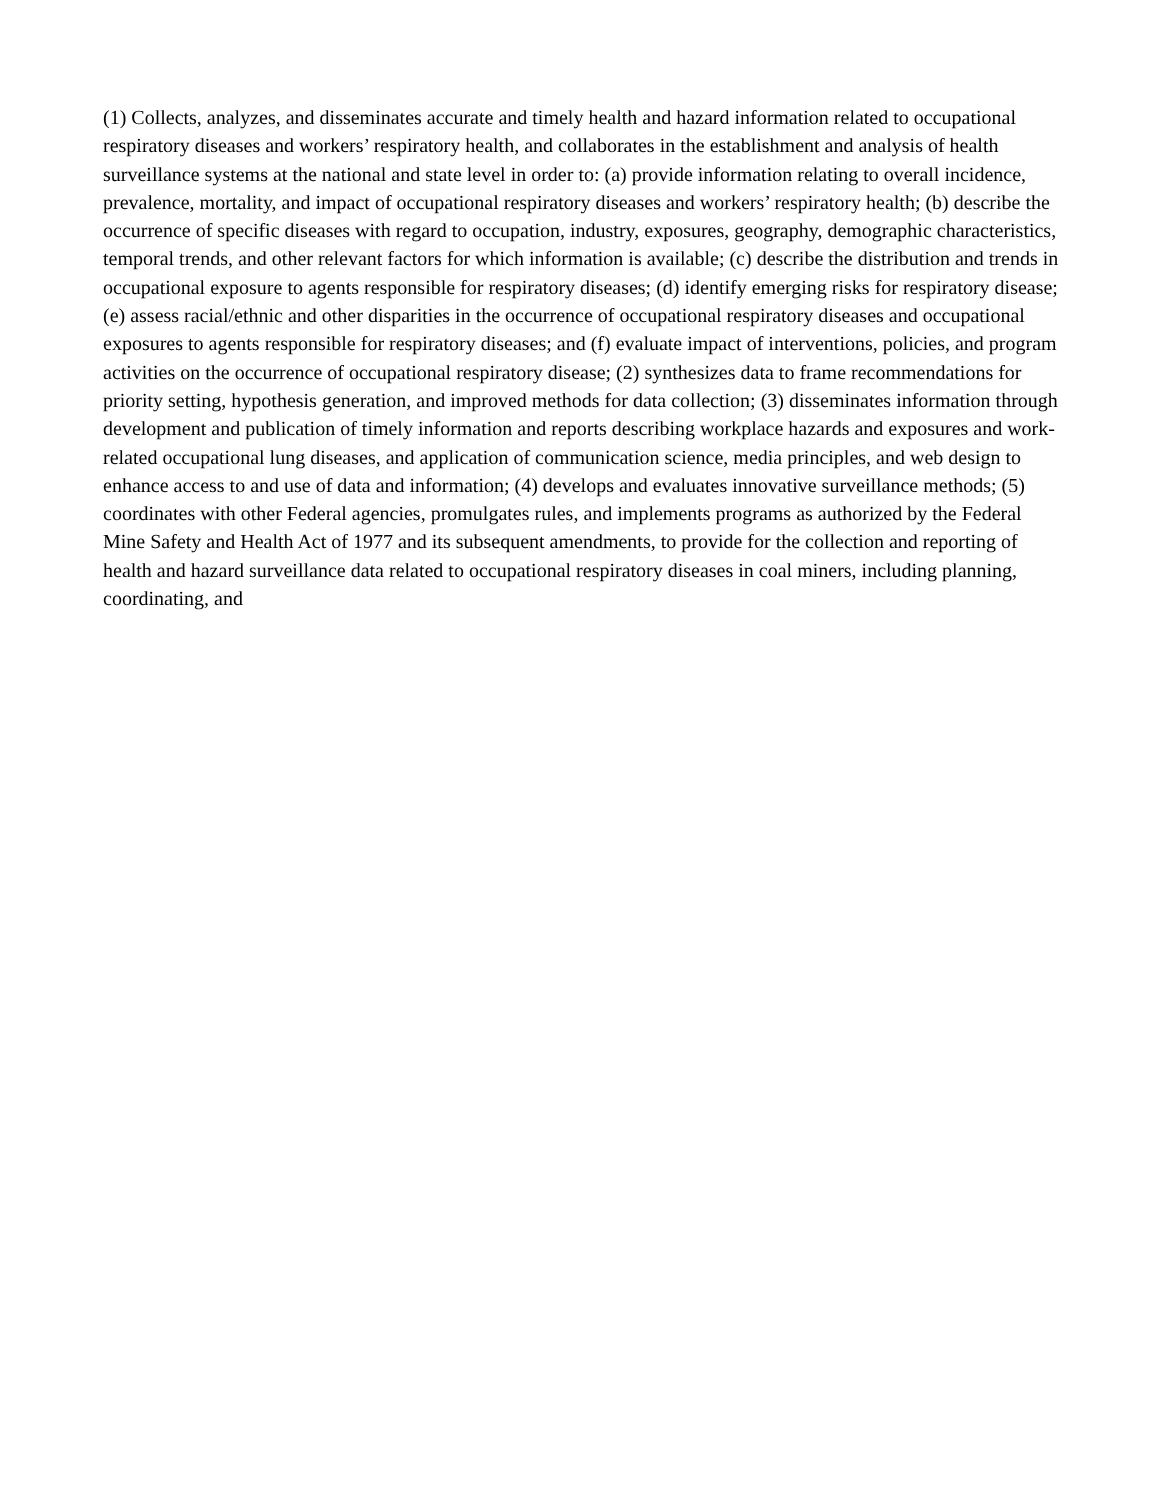(1) Collects, analyzes, and disseminates accurate and timely health and hazard information related to occupational respiratory diseases and workers’ respiratory health, and collaborates in the establishment and analysis of health surveillance systems at the national and state level in order to: (a) provide information relating to overall incidence, prevalence, mortality, and impact of occupational respiratory diseases and workers’ respiratory health; (b) describe the occurrence of specific diseases with regard to occupation, industry, exposures, geography, demographic characteristics, temporal trends, and other relevant factors for which information is available; (c) describe the distribution and trends in occupational exposure to agents responsible for respiratory diseases; (d) identify emerging risks for respiratory disease; (e) assess racial/ethnic and other disparities in the occurrence of occupational respiratory diseases and occupational exposures to agents responsible for respiratory diseases; and (f) evaluate impact of interventions, policies, and program activities on the occurrence of occupational respiratory disease; (2) synthesizes data to frame recommendations for priority setting, hypothesis generation, and improved methods for data collection; (3) disseminates information through development and publication of timely information and reports describing workplace hazards and exposures and work-related occupational lung diseases, and application of communication science, media principles, and web design to enhance access to and use of data and information; (4) develops and evaluates innovative surveillance methods; (5) coordinates with other Federal agencies, promulgates rules, and implements programs as authorized by the Federal Mine Safety and Health Act of 1977 and its subsequent amendments, to provide for the collection and reporting of health and hazard surveillance data related to occupational respiratory diseases in coal miners, including planning, coordinating, and